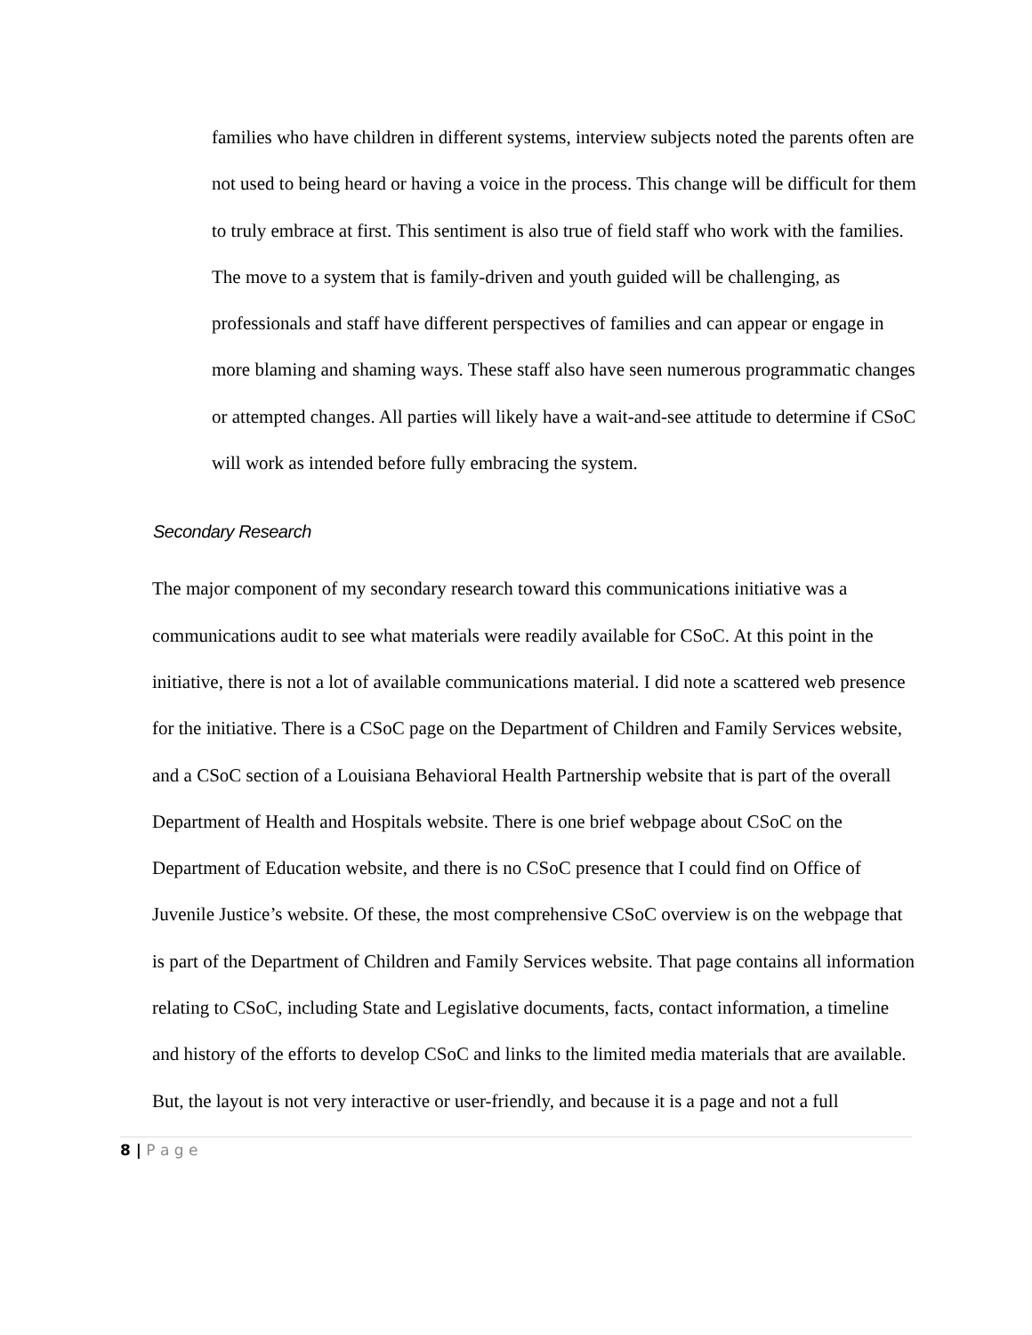families who have children in different systems, interview subjects noted the parents often are not used to being heard or having a voice in the process. This change will be difficult for them to truly embrace at first. This sentiment is also true of field staff who work with the families. The move to a system that is family-driven and youth guided will be challenging, as professionals and staff have different perspectives of families and can appear or engage in more blaming and shaming ways. These staff also have seen numerous programmatic changes or attempted changes. All parties will likely have a wait-and-see attitude to determine if CSoC will work as intended before fully embracing the system.
Secondary Research
The major component of my secondary research toward this communications initiative was a communications audit to see what materials were readily available for CSoC. At this point in the initiative, there is not a lot of available communications material. I did note a scattered web presence for the initiative. There is a CSoC page on the Department of Children and Family Services website, and a CSoC section of a Louisiana Behavioral Health Partnership website that is part of the overall Department of Health and Hospitals website. There is one brief webpage about CSoC on the Department of Education website, and there is no CSoC presence that I could find on Office of Juvenile Justice’s website. Of these, the most comprehensive CSoC overview is on the webpage that is part of the Department of Children and Family Services website. That page contains all information relating to CSoC, including State and Legislative documents, facts, contact information, a timeline and history of the efforts to develop CSoC and links to the limited media materials that are available. But, the layout is not very interactive or user-friendly, and because it is a page and not a full
8 | P a g e